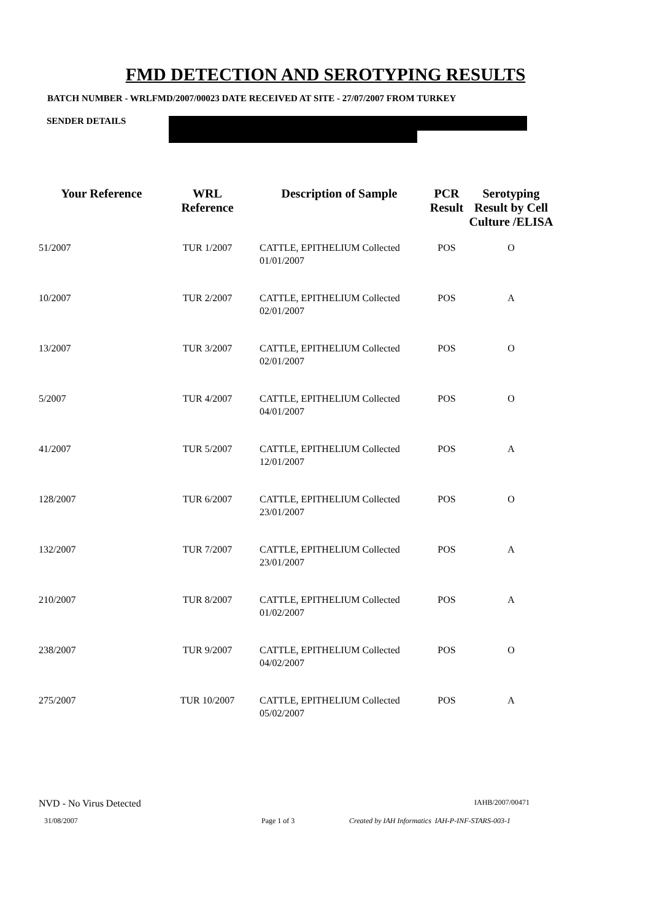FMD DETECTION AND SEROTYPING RESULTS
BATCH NUMBER - WRLFMD/2007/00023 DATE RECEIVED AT SITE - 27/07/2007 FROM TURKEY
SENDER DETAILS
| Your Reference | WRL Reference | Description of Sample | PCR Result | Serotyping Result by Cell Culture /ELISA |
| --- | --- | --- | --- | --- |
| 51/2007 | TUR 1/2007 | CATTLE, EPITHELIUM Collected 01/01/2007 | POS | O |
| 10/2007 | TUR 2/2007 | CATTLE, EPITHELIUM Collected 02/01/2007 | POS | A |
| 13/2007 | TUR 3/2007 | CATTLE, EPITHELIUM Collected 02/01/2007 | POS | O |
| 5/2007 | TUR 4/2007 | CATTLE, EPITHELIUM Collected 04/01/2007 | POS | O |
| 41/2007 | TUR 5/2007 | CATTLE, EPITHELIUM Collected 12/01/2007 | POS | A |
| 128/2007 | TUR 6/2007 | CATTLE, EPITHELIUM Collected 23/01/2007 | POS | O |
| 132/2007 | TUR 7/2007 | CATTLE, EPITHELIUM Collected 23/01/2007 | POS | A |
| 210/2007 | TUR 8/2007 | CATTLE, EPITHELIUM Collected 01/02/2007 | POS | A |
| 238/2007 | TUR 9/2007 | CATTLE, EPITHELIUM Collected 04/02/2007 | POS | O |
| 275/2007 | TUR 10/2007 | CATTLE, EPITHELIUM Collected 05/02/2007 | POS | A |
NVD - No Virus Detected IAHB/2007/00471
31/08/2007 Page 1 of 3 Created by IAH Informatics IAH-P-INF-STARS-003-1